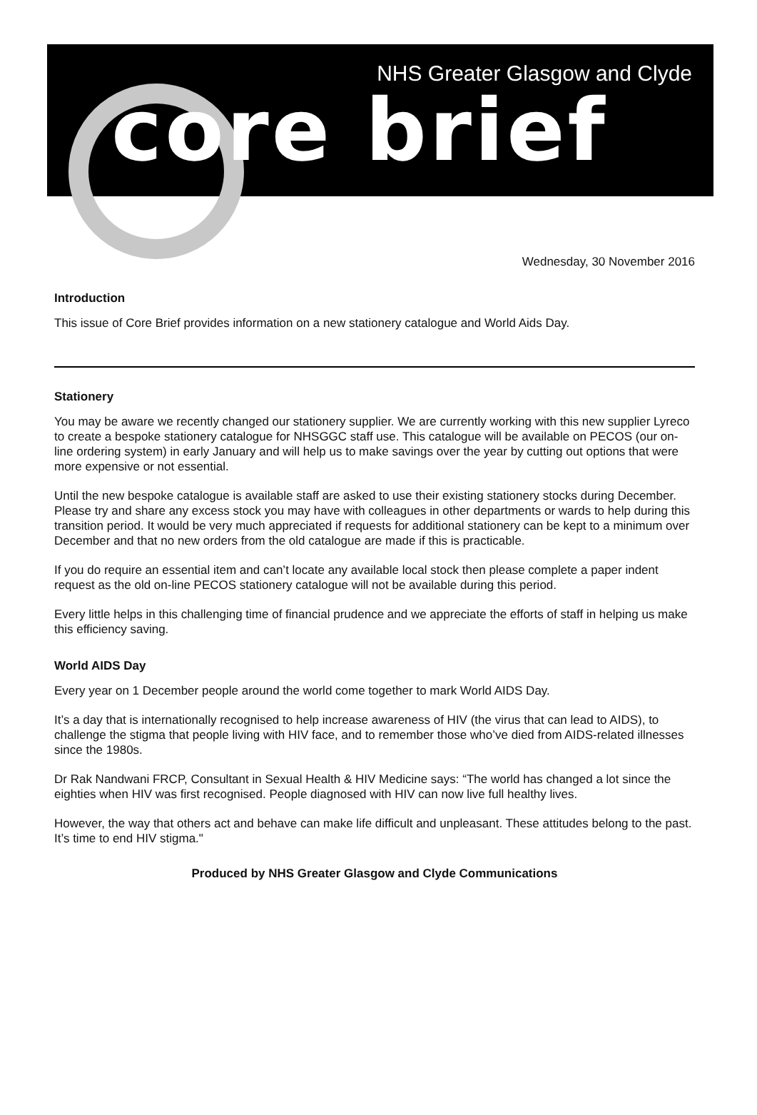NHS Greater Glasgow and Clyde
core brief
Wednesday, 30 November 2016
Introduction
This issue of Core Brief provides information on a new stationery catalogue and World Aids Day.
Stationery
You may be aware we recently changed our stationery supplier. We are currently working with this new supplier Lyreco to create a bespoke stationery catalogue for NHSGGC staff use. This catalogue will be available on PECOS (our on-line ordering system) in early January and will help us to make savings over the year by cutting out options that were more expensive or not essential.
Until the new bespoke catalogue is available staff are asked to use their existing stationery stocks during December. Please try and share any excess stock you may have with colleagues in other departments or wards to help during this transition period. It would be very much appreciated if requests for additional stationery can be kept to a minimum over December and that no new orders from the old catalogue are made if this is practicable.
If you do require an essential item and can’t locate any available local stock then please complete a paper indent request as the old on-line PECOS stationery catalogue will not be available during this period.
Every little helps in this challenging time of financial prudence and we appreciate the efforts of staff in helping us make this efficiency saving.
World AIDS Day
Every year on 1 December people around the world come together to mark World AIDS Day.
It’s a day that is internationally recognised to help increase awareness of HIV (the virus that can lead to AIDS), to challenge the stigma that people living with HIV face, and to remember those who’ve died from AIDS-related illnesses since the 1980s.
Dr Rak Nandwani FRCP, Consultant in Sexual Health & HIV Medicine says: “The world has changed a lot since the eighties when HIV was first recognised. People diagnosed with HIV can now live full healthy lives.
However, the way that others act and behave can make life difficult and unpleasant. These attitudes belong to the past. It’s time to end HIV stigma."
Produced by NHS Greater Glasgow and Clyde Communications